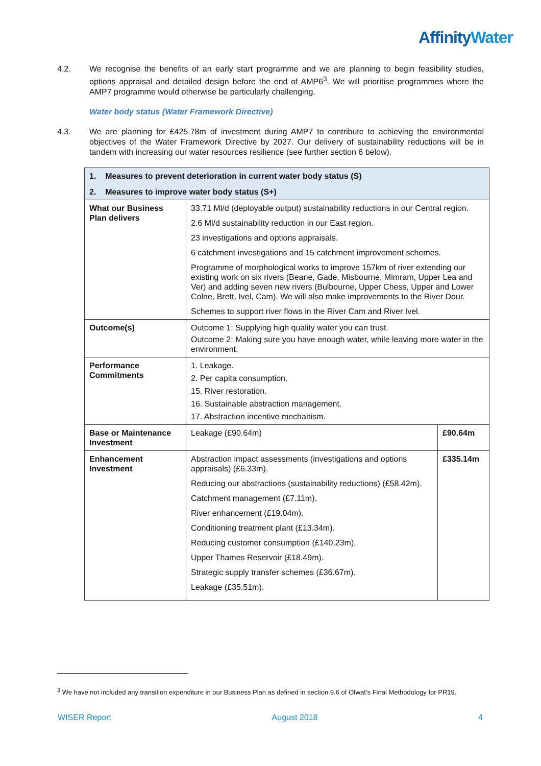Affinity Water
4.2. We recognise the benefits of an early start programme and we are planning to begin feasibility studies, options appraisal and detailed design before the end of AMP6<sup>3</sup>. We will prioritise programmes where the AMP7 programme would otherwise be particularly challenging.
Water body status (Water Framework Directive)
4.3. We are planning for £425.78m of investment during AMP7 to contribute to achieving the environmental objectives of the Water Framework Directive by 2027. Our delivery of sustainability reductions will be in tandem with increasing our water resources resilience (see further section 6 below).
| 1. Measures to prevent deterioration in current water body status (S) | | |
| 2. Measures to improve water body status (S+) | | |
| What our Business Plan delivers | 33.71 Ml/d (deployable output) sustainability reductions in our Central region. 2.6 Ml/d sustainability reduction in our East region. 23 investigations and options appraisals. 6 catchment investigations and 15 catchment improvement schemes. Programme of morphological works to improve 157km of river extending our existing work on six rivers (Beane, Gade, Misbourne, Mimram, Upper Lea and Ver) and adding seven new rivers (Bulbourne, Upper Chess, Upper and Lower Colne, Brett, Ivel, Cam). We will also make improvements to the River Dour. Schemes to support river flows in the River Cam and River Ivel. | |
| Outcome(s) | Outcome 1: Supplying high quality water you can trust. Outcome 2: Making sure you have enough water, while leaving more water in the environment. | |
| Performance Commitments | 1. Leakage. 2. Per capita consumption. 15. River restoration. 16. Sustainable abstraction management. 17. Abstraction incentive mechanism. | |
| Base or Maintenance Investment | Leakage (£90.64m) | £90.64m |
| Enhancement Investment | Abstraction impact assessments (investigations and options appraisals) (£6.33m). Reducing our abstractions (sustainability reductions) (£58.42m). Catchment management (£7.11m). River enhancement (£19.04m). Conditioning treatment plant (£13.34m). Reducing customer consumption (£140.23m). Upper Thames Reservoir (£18.49m). Strategic supply transfer schemes (£36.67m). Leakage (£35.51m). | £335.14m |
<sup>3</sup> We have not included any transition expenditure in our Business Plan as defined in section 9.6 of Ofwat’s Final Methodology for PR19.
WISER Report August 2018 4